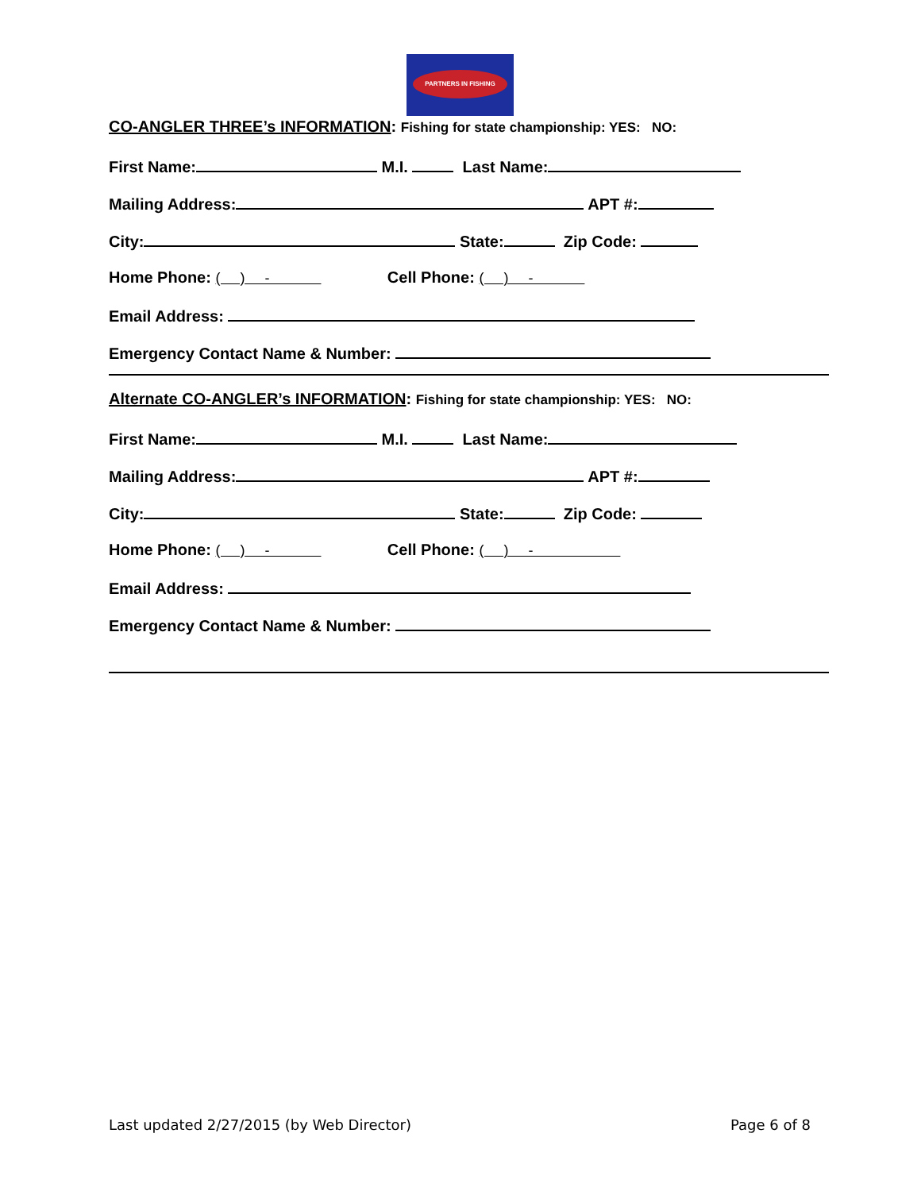PARTNERS IN FISHING
CO-ANGLER THREE’s INFORMATION: Fishing for state championship: YES: NO:
First Name: M.I. Last Name:
Mailing Address: APT #:
City: State: Zip Code:
Home Phone: ( ) - Cell Phone: ( ) -
Email Address:
Emergency Contact Name & Number:
Alternate CO-ANGLER’s INFORMATION: Fishing for state championship: YES: NO:
First Name: M.I. Last Name:
Mailing Address: APT #:
City: State: Zip Code:
Home Phone: ( ) - Cell Phone: ( ) -
Email Address:
Emergency Contact Name & Number:
Last updated 2/27/2015 (by Web Director) Page 6 of 8